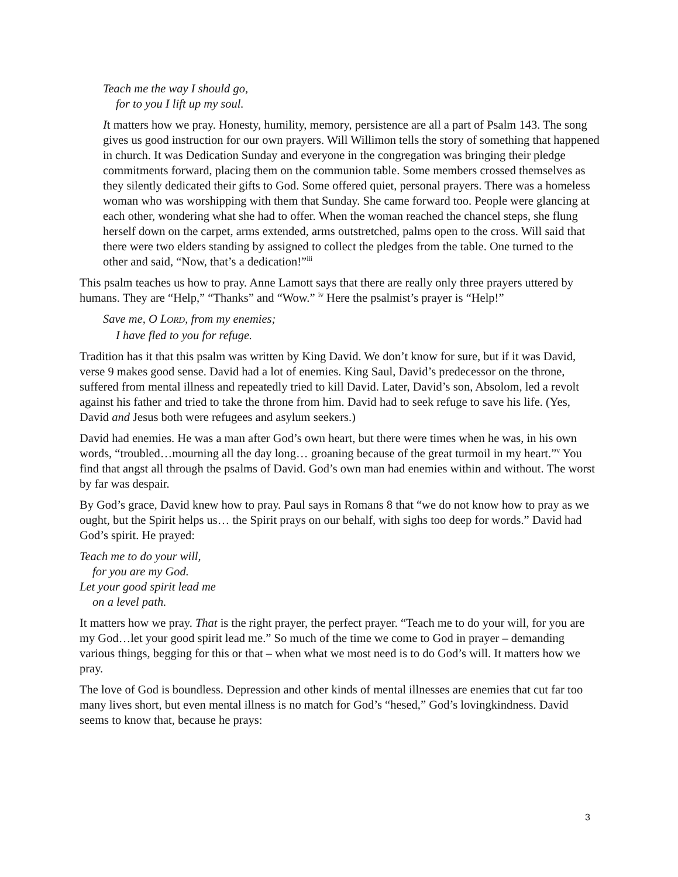Teach me the way I should go,
for to you I lift up my soul.
It matters how we pray. Honesty, humility, memory, persistence are all a part of Psalm 143. The song gives us good instruction for our own prayers. Will Willimon tells the story of something that happened in church. It was Dedication Sunday and everyone in the congregation was bringing their pledge commitments forward, placing them on the communion table. Some members crossed themselves as they silently dedicated their gifts to God. Some offered quiet, personal prayers. There was a homeless woman who was worshipping with them that Sunday. She came forward too. People were glancing at each other, wondering what she had to offer. When the woman reached the chancel steps, she flung herself down on the carpet, arms extended, arms outstretched, palms open to the cross. Will said that there were two elders standing by assigned to collect the pledges from the table. One turned to the other and said, “Now, that’s a dedication!”<sup>iii</sup>
This psalm teaches us how to pray. Anne Lamott says that there are really only three prayers uttered by humans. They are “Help,” “Thanks” and “Wow.” <sup>iv</sup> Here the psalmist’s prayer is “Help!”
Save me, O LORD, from my enemies;
I have fled to you for refuge.
Tradition has it that this psalm was written by King David. We don’t know for sure, but if it was David, verse 9 makes good sense. David had a lot of enemies. King Saul, David’s predecessor on the throne, suffered from mental illness and repeatedly tried to kill David. Later, David’s son, Absolom, led a revolt against his father and tried to take the throne from him. David had to seek refuge to save his life. (Yes, David and Jesus both were refugees and asylum seekers.)
David had enemies. He was a man after God’s own heart, but there were times when he was, in his own words, “troubled…mourning all the day long… groaning because of the great turmoil in my heart.”<sup>v</sup> You find that angst all through the psalms of David. God’s own man had enemies within and without. The worst by far was despair.
By God’s grace, David knew how to pray. Paul says in Romans 8 that “we do not know how to pray as we ought, but the Spirit helps us… the Spirit prays on our behalf, with sighs too deep for words.” David had God’s spirit. He prayed:
Teach me to do your will,
for you are my God.
Let your good spirit lead me
on a level path.
It matters how we pray. That is the right prayer, the perfect prayer. “Teach me to do your will, for you are my God…let your good spirit lead me.” So much of the time we come to God in prayer – demanding various things, begging for this or that – when what we most need is to do God’s will. It matters how we pray.
The love of God is boundless. Depression and other kinds of mental illnesses are enemies that cut far too many lives short, but even mental illness is no match for God’s “hesed,” God’s lovingkindness. David seems to know that, because he prays:
3